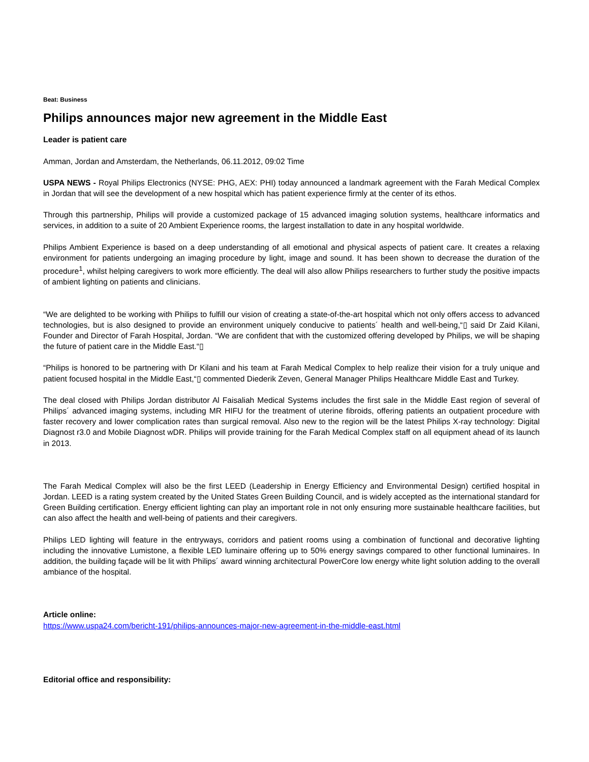Beat: Business
Philips announces major new agreement in the Middle East
Leader is patient care
Amman, Jordan and Amsterdam, the Netherlands, 06.11.2012, 09:02 Time
USPA NEWS - Royal Philips Electronics (NYSE: PHG, AEX: PHI) today announced a landmark agreement with the Farah Medical Complex in Jordan that will see the development of a new hospital which has patient experience firmly at the center of its ethos.
Through this partnership, Philips will provide a customized package of 15 advanced imaging solution systems, healthcare informatics and services, in addition to a suite of 20 Ambient Experience rooms, the largest installation to date in any hospital worldwide.
Philips Ambient Experience is based on a deep understanding of all emotional and physical aspects of patient care. It creates a relaxing environment for patients undergoing an imaging procedure by light, image and sound. It has been shown to decrease the duration of the procedure<sup>1</sup>, whilst helping caregivers to work more efficiently. The deal will also allow Philips researchers to further study the positive impacts of ambient lighting on patients and clinicians.
“We are delighted to be working with Philips to fulfill our vision of creating a state-of-the-art hospital which not only offers access to advanced technologies, but is also designed to provide an environment uniquely conducive to patients´ health and well-being,“▯ said Dr Zaid Kilani, Founder and Director of Farah Hospital, Jordan. “We are confident that with the customized offering developed by Philips, we will be shaping the future of patient care in the Middle East.“▯
“Philips is honored to be partnering with Dr Kilani and his team at Farah Medical Complex to help realize their vision for a truly unique and patient focused hospital in the Middle East,“▯ commented Diederik Zeven, General Manager Philips Healthcare Middle East and Turkey.
The deal closed with Philips Jordan distributor Al Faisaliah Medical Systems includes the first sale in the Middle East region of several of Philips´ advanced imaging systems, including MR HIFU for the treatment of uterine fibroids, offering patients an outpatient procedure with faster recovery and lower complication rates than surgical removal. Also new to the region will be the latest Philips X-ray technology: Digital Diagnost r3.0 and Mobile Diagnost wDR. Philips will provide training for the Farah Medical Complex staff on all equipment ahead of its launch in 2013.
The Farah Medical Complex will also be the first LEED (Leadership in Energy Efficiency and Environmental Design) certified hospital in Jordan. LEED is a rating system created by the United States Green Building Council, and is widely accepted as the international standard for Green Building certification. Energy efficient lighting can play an important role in not only ensuring more sustainable healthcare facilities, but can also affect the health and well-being of patients and their caregivers.
Philips LED lighting will feature in the entryways, corridors and patient rooms using a combination of functional and decorative lighting including the innovative Lumistone, a flexible LED luminaire offering up to 50% energy savings compared to other functional luminaires. In addition, the building façade will be lit with Philips´ award winning architectural PowerCore low energy white light solution adding to the overall ambiance of the hospital.
Article online:
https://www.uspa24.com/bericht-191/philips-announces-major-new-agreement-in-the-middle-east.html
Editorial office and responsibility: